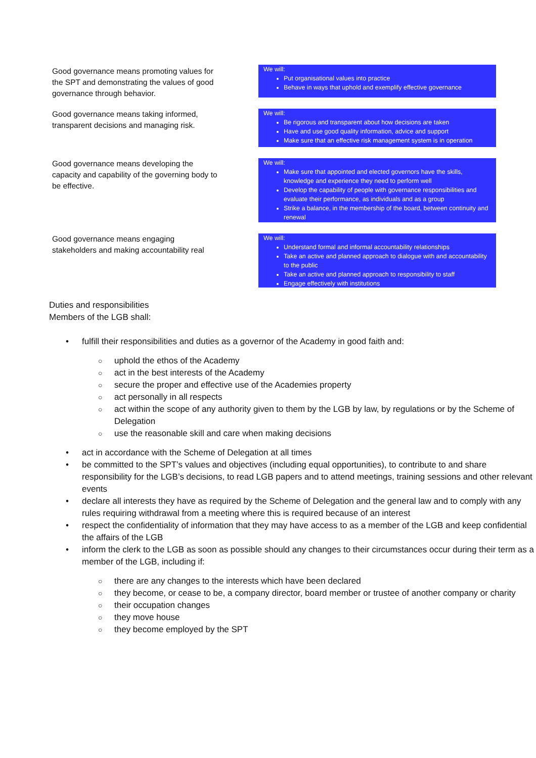Good governance means promoting values for the SPT and demonstrating the values of good governance through behavior.
We will:
Put organisational values into practice
Behave in ways that uphold and exemplify effective governance
Good governance means taking informed, transparent decisions and managing risk.
We will:
Be rigorous and transparent about how decisions are taken
Have and use good quality information, advice and support
Make sure that an effective risk management system is in operation
Good governance means developing the capacity and capability of the governing body to be effective.
We will:
Make sure that appointed and elected governors have the skills, knowledge and experience they need to perform well
Develop the capability of people with governance responsibilities and evaluate their performance, as individuals and as a group
Strike a balance, in the membership of the board, between continuity and renewal
Good governance means engaging stakeholders and making accountability real
We will:
Understand formal and informal accountability relationships
Take an active and planned approach to dialogue with and accountability to the public
Take an active and planned approach to responsibility to staff
Engage effectively with institutions
Duties and responsibilities
Members of the LGB shall:
• fulfill their responsibilities and duties as a governor of the Academy in good faith and:
○ uphold the ethos of the Academy
○ act in the best interests of the Academy
○ secure the proper and effective use of the Academies property
○ act personally in all respects
○ act within the scope of any authority given to them by the LGB by law, by regulations or by the Scheme of Delegation
○ use the reasonable skill and care when making decisions
• act in accordance with the Scheme of Delegation at all times
• be committed to the SPT’s values and objectives (including equal opportunities), to contribute to and share responsibility for the LGB’s decisions, to read LGB papers and to attend meetings, training sessions and other relevant events
• declare all interests they have as required by the Scheme of Delegation and the general law and to comply with any rules requiring withdrawal from a meeting where this is required because of an interest
• respect the confidentiality of information that they may have access to as a member of the LGB and keep confidential the affairs of the LGB
• inform the clerk to the LGB as soon as possible should any changes to their circumstances occur during their term as a member of the LGB, including if:
○ there are any changes to the interests which have been declared
○ they become, or cease to be, a company director, board member or trustee of another company or charity
○ their occupation changes
○ they move house
○ they become employed by the SPT